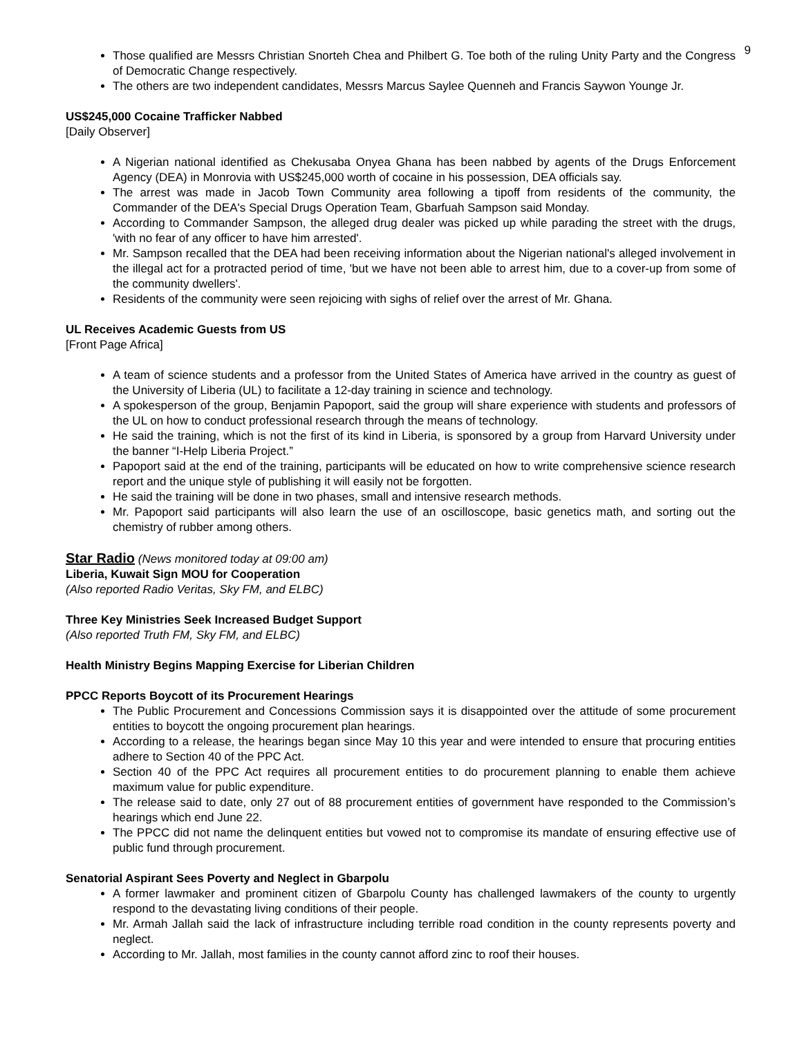9
Those qualified are Messrs Christian Snorteh Chea and Philbert G. Toe both of the ruling Unity Party and the Congress of Democratic Change respectively.
The others are two independent candidates, Messrs Marcus Saylee Quenneh and Francis Saywon Younge Jr.
US$245,000 Cocaine Trafficker Nabbed
[Daily Observer]
A Nigerian national identified as Chekusaba Onyea Ghana has been nabbed by agents of the Drugs Enforcement Agency (DEA) in Monrovia with US$245,000 worth of cocaine in his possession, DEA officials say.
The arrest was made in Jacob Town Community area following a tipoff from residents of the community, the Commander of the DEA's Special Drugs Operation Team, Gbarfuah Sampson said Monday.
According to Commander Sampson, the alleged drug dealer was picked up while parading the street with the drugs, 'with no fear of any officer to have him arrested'.
Mr. Sampson recalled that the DEA had been receiving information about the Nigerian national's alleged involvement in the illegal act for a protracted period of time, 'but we have not been able to arrest him, due to a cover-up from some of the community dwellers'.
Residents of the community were seen rejoicing with sighs of relief over the arrest of Mr. Ghana.
UL Receives Academic Guests from US
[Front Page Africa]
A team of science students and a professor from the United States of America have arrived in the country as guest of the University of Liberia (UL) to facilitate a 12-day training in science and technology.
A spokesperson of the group, Benjamin Papoport, said the group will share experience with students and professors of the UL on how to conduct professional research through the means of technology.
He said the training, which is not the first of its kind in Liberia, is sponsored by a group from Harvard University under the banner “I-Help Liberia Project.”
Papoport said at the end of the training, participants will be educated on how to write comprehensive science research report and the unique style of publishing it will easily not be forgotten.
He said the training will be done in two phases, small and intensive research methods.
Mr. Papoport said participants will also learn the use of an oscilloscope, basic genetics math, and sorting out the chemistry of rubber among others.
Star Radio (News monitored today at 09:00 am)
Liberia, Kuwait Sign MOU for Cooperation
(Also reported Radio Veritas, Sky FM, and ELBC)
Three Key Ministries Seek Increased Budget Support
(Also reported Truth FM, Sky FM, and ELBC)
Health Ministry Begins Mapping Exercise for Liberian Children
PPCC Reports Boycott of its Procurement Hearings
The Public Procurement and Concessions Commission says it is disappointed over the attitude of some procurement entities to boycott the ongoing procurement plan hearings.
According to a release, the hearings began since May 10 this year and were intended to ensure that procuring entities adhere to Section 40 of the PPC Act.
Section 40 of the PPC Act requires all procurement entities to do procurement planning to enable them achieve maximum value for public expenditure.
The release said to date, only 27 out of 88 procurement entities of government have responded to the Commission’s hearings which end June 22.
The PPCC did not name the delinquent entities but vowed not to compromise its mandate of ensuring effective use of public fund through procurement.
Senatorial Aspirant Sees Poverty and Neglect in Gbarpolu
A former lawmaker and prominent citizen of Gbarpolu County has challenged lawmakers of the county to urgently respond to the devastating living conditions of their people.
Mr. Armah Jallah said the lack of infrastructure including terrible road condition in the county represents poverty and neglect.
According to Mr. Jallah, most families in the county cannot afford zinc to roof their houses.